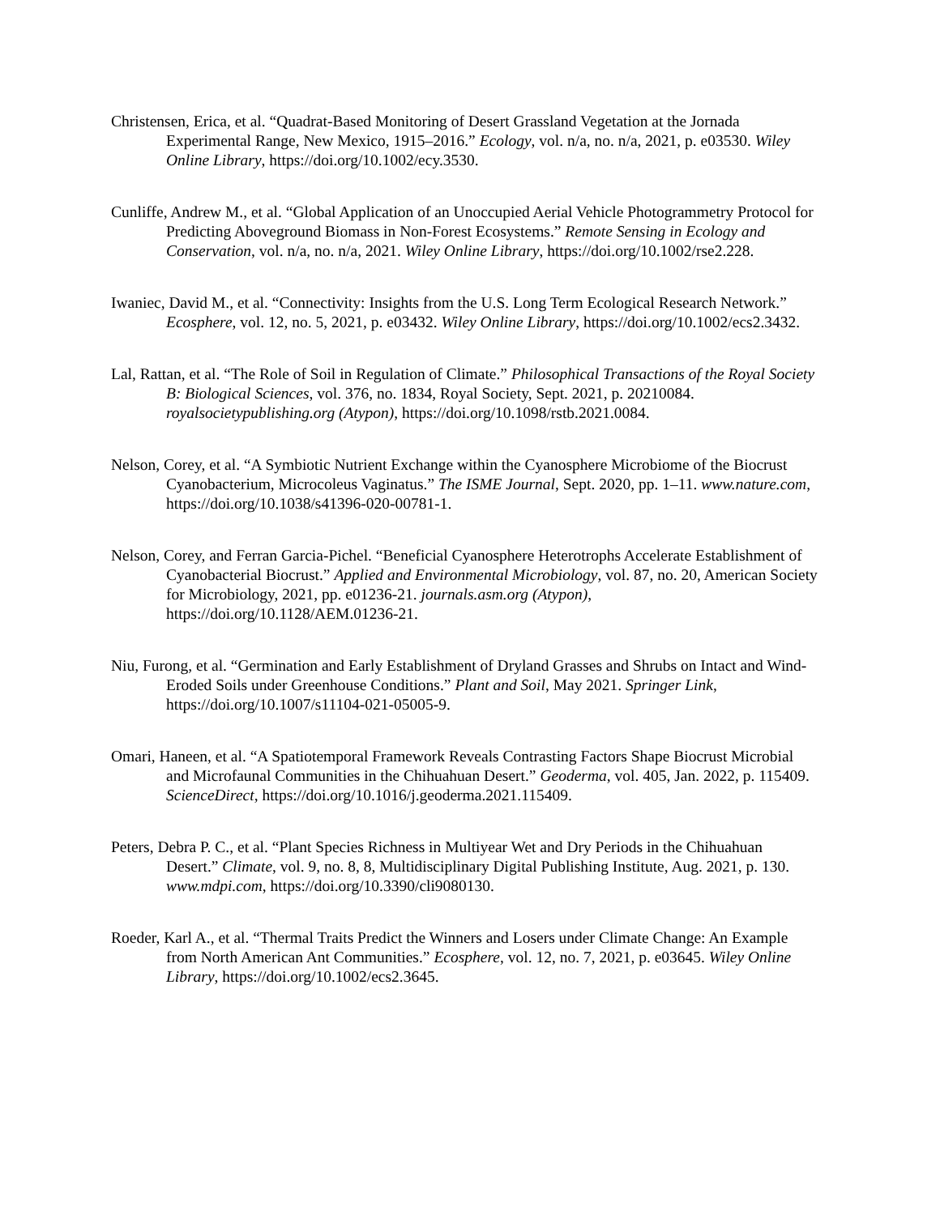Christensen, Erica, et al. “Quadrat-Based Monitoring of Desert Grassland Vegetation at the Jornada Experimental Range, New Mexico, 1915–2016.” Ecology, vol. n/a, no. n/a, 2021, p. e03530. Wiley Online Library, https://doi.org/10.1002/ecy.3530.
Cunliffe, Andrew M., et al. “Global Application of an Unoccupied Aerial Vehicle Photogrammetry Protocol for Predicting Aboveground Biomass in Non-Forest Ecosystems.” Remote Sensing in Ecology and Conservation, vol. n/a, no. n/a, 2021. Wiley Online Library, https://doi.org/10.1002/rse2.228.
Iwaniec, David M., et al. “Connectivity: Insights from the U.S. Long Term Ecological Research Network.” Ecosphere, vol. 12, no. 5, 2021, p. e03432. Wiley Online Library, https://doi.org/10.1002/ecs2.3432.
Lal, Rattan, et al. “The Role of Soil in Regulation of Climate.” Philosophical Transactions of the Royal Society B: Biological Sciences, vol. 376, no. 1834, Royal Society, Sept. 2021, p. 20210084. royalsocietypublishing.org (Atypon), https://doi.org/10.1098/rstb.2021.0084.
Nelson, Corey, et al. “A Symbiotic Nutrient Exchange within the Cyanosphere Microbiome of the Biocrust Cyanobacterium, Microcoleus Vaginatus.” The ISME Journal, Sept. 2020, pp. 1–11. www.nature.com, https://doi.org/10.1038/s41396-020-00781-1.
Nelson, Corey, and Ferran Garcia-Pichel. “Beneficial Cyanosphere Heterotrophs Accelerate Establishment of Cyanobacterial Biocrust.” Applied and Environmental Microbiology, vol. 87, no. 20, American Society for Microbiology, 2021, pp. e01236-21. journals.asm.org (Atypon), https://doi.org/10.1128/AEM.01236-21.
Niu, Furong, et al. “Germination and Early Establishment of Dryland Grasses and Shrubs on Intact and Wind-Eroded Soils under Greenhouse Conditions.” Plant and Soil, May 2021. Springer Link, https://doi.org/10.1007/s11104-021-05005-9.
Omari, Haneen, et al. “A Spatiotemporal Framework Reveals Contrasting Factors Shape Biocrust Microbial and Microfaunal Communities in the Chihuahuan Desert.” Geoderma, vol. 405, Jan. 2022, p. 115409. ScienceDirect, https://doi.org/10.1016/j.geoderma.2021.115409.
Peters, Debra P. C., et al. “Plant Species Richness in Multiyear Wet and Dry Periods in the Chihuahuan Desert.” Climate, vol. 9, no. 8, 8, Multidisciplinary Digital Publishing Institute, Aug. 2021, p. 130. www.mdpi.com, https://doi.org/10.3390/cli9080130.
Roeder, Karl A., et al. “Thermal Traits Predict the Winners and Losers under Climate Change: An Example from North American Ant Communities.” Ecosphere, vol. 12, no. 7, 2021, p. e03645. Wiley Online Library, https://doi.org/10.1002/ecs2.3645.